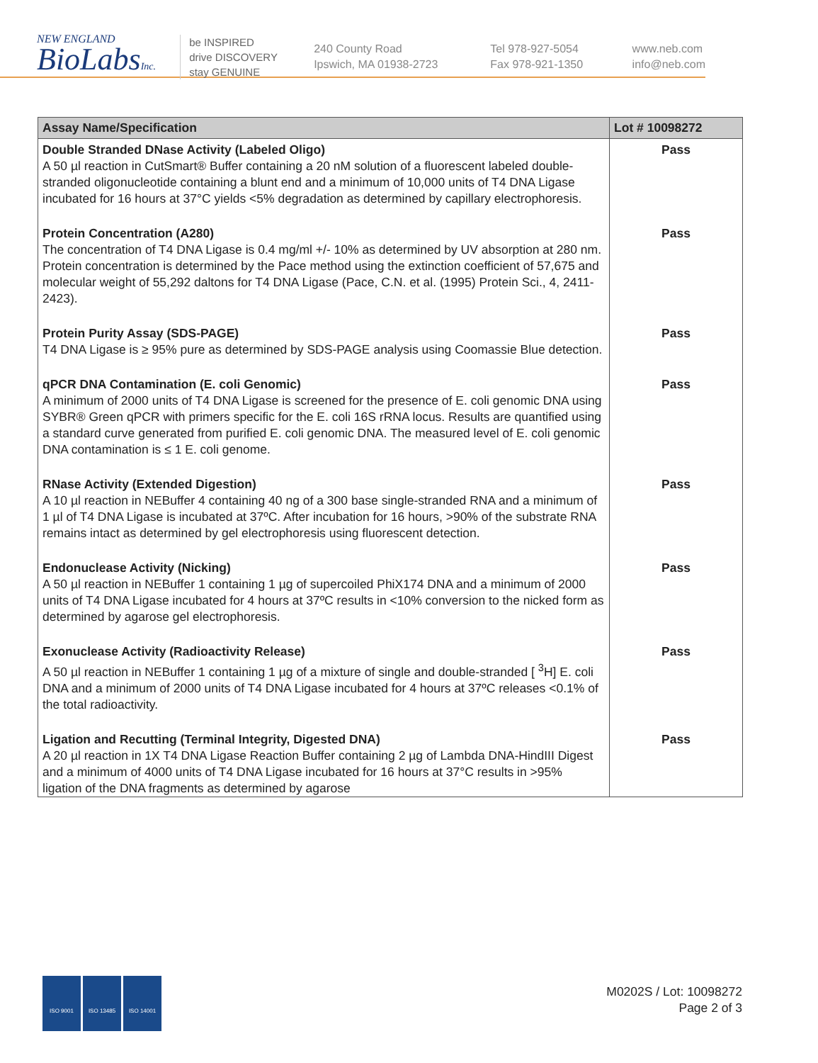NEW ENGLAND
BioLabsInc.
be INSPIRED
drive DISCOVERY
stay GENUINE
240 County Road
Ipswich, MA 01938-2723
Tel 978-927-5054
Fax 978-921-1350
www.neb.com
info@neb.com
| Assay Name/Specification | Lot # 10098272 |
| --- | --- |
| Double Stranded DNase Activity (Labeled Oligo) A 50 µl reaction in CutSmart® Buffer containing a 20 nM solution of a fluorescent labeled double-stranded oligonucleotide containing a blunt end and a minimum of 10,000 units of T4 DNA Ligase incubated for 16 hours at 37°C yields <5% degradation as determined by capillary electrophoresis. | Pass |
| Protein Concentration (A280) The concentration of T4 DNA Ligase is 0.4 mg/ml +/- 10% as determined by UV absorption at 280 nm. Protein concentration is determined by the Pace method using the extinction coefficient of 57,675 and molecular weight of 55,292 daltons for T4 DNA Ligase (Pace, C.N. et al. (1995) Protein Sci., 4, 2411-2423). | Pass |
| Protein Purity Assay (SDS-PAGE) T4 DNA Ligase is ≥ 95% pure as determined by SDS-PAGE analysis using Coomassie Blue detection. | Pass |
| qPCR DNA Contamination (E. coli Genomic) A minimum of 2000 units of T4 DNA Ligase is screened for the presence of E. coli genomic DNA using SYBR® Green qPCR with primers specific for the E. coli 16S rRNA locus. Results are quantified using a standard curve generated from purified E. coli genomic DNA. The measured level of E. coli genomic DNA contamination is ≤ 1 E. coli genome. | Pass |
| RNase Activity (Extended Digestion) A 10 µl reaction in NEBuffer 4 containing 40 ng of a 300 base single-stranded RNA and a minimum of 1 µl of T4 DNA Ligase is incubated at 37ºC. After incubation for 16 hours, >90% of the substrate RNA remains intact as determined by gel electrophoresis using fluorescent detection. | Pass |
| Endonuclease Activity (Nicking) A 50 µl reaction in NEBuffer 1 containing 1 µg of supercoiled PhiX174 DNA and a minimum of 2000 units of T4 DNA Ligase incubated for 4 hours at 37ºC results in <10% conversion to the nicked form as determined by agarose gel electrophoresis. | Pass |
| Exonuclease Activity (Radioactivity Release) A 50 µl reaction in NEBuffer 1 containing 1 µg of a mixture of single and double-stranded [ <sup>3</sup>H] E. coli DNA and a minimum of 2000 units of T4 DNA Ligase incubated for 4 hours at 37ºC releases <0.1% of the total radioactivity. | Pass |
| Ligation and Recutting (Terminal Integrity, Digested DNA) A 20 µl reaction in 1X T4 DNA Ligase Reaction Buffer containing 2 µg of Lambda DNA-HindIII Digest and a minimum of 4000 units of T4 DNA Ligase incubated for 16 hours at 37°C results in >95% ligation of the DNA fragments as determined by agarose | Pass |
ISO 9001 ISO 13485 ISO 14001
M0202S / Lot: 10098272
Page 2 of 3